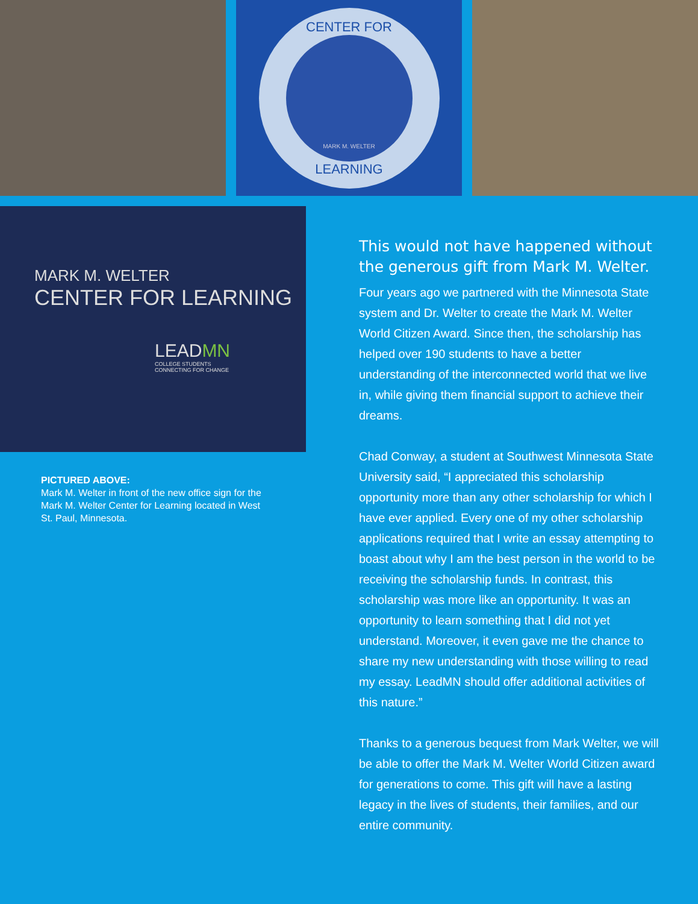CENTER FOR
MARK M. WELTER
LEARNING
MARK M. WELTER
CENTER FOR LEARNING
LEADMN
COLLEGE STUDENTS
CONNECTING FOR CHANGE
PICTURED ABOVE:
Mark M. Welter in front of the new office sign for the Mark M. Welter Center for Learning located in West St. Paul, Minnesota.
This would not have happened without the generous gift from Mark M. Welter.
Four years ago we partnered with the Minnesota State system and Dr. Welter to create the Mark M. Welter World Citizen Award. Since then, the scholarship has helped over 190 students to have a better understanding of the interconnected world that we live in, while giving them financial support to achieve their dreams.
Chad Conway, a student at Southwest Minnesota State University said, “I appreciated this scholarship opportunity more than any other scholarship for which I have ever applied. Every one of my other scholarship applications required that I write an essay attempting to boast about why I am the best person in the world to be receiving the scholarship funds. In contrast, this scholarship was more like an opportunity. It was an opportunity to learn something that I did not yet understand. Moreover, it even gave me the chance to share my new understanding with those willing to read my essay. LeadMN should offer additional activities of this nature.”
Thanks to a generous bequest from Mark Welter, we will be able to offer the Mark M. Welter World Citizen award for generations to come. This gift will have a lasting legacy in the lives of students, their families, and our entire community.